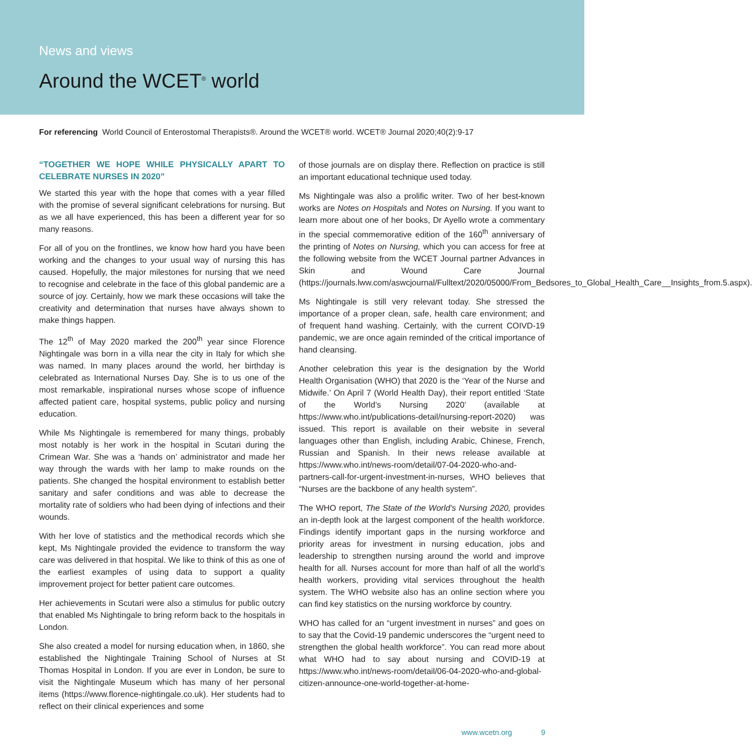News and views
Around the WCET<sup>®</sup> world
For referencing World Council of Enterostomal Therapists®. Around the WCET® world. WCET® Journal 2020;40(2):9-17
“TOGETHER WE HOPE WHILE PHYSICALLY APART TO CELEBRATE NURSES IN 2020”
We started this year with the hope that comes with a year filled with the promise of several significant celebrations for nursing. But as we all have experienced, this has been a different year for so many reasons.
For all of you on the frontlines, we know how hard you have been working and the changes to your usual way of nursing this has caused. Hopefully, the major milestones for nursing that we need to recognise and celebrate in the face of this global pandemic are a source of joy. Certainly, how we mark these occasions will take the creativity and determination that nurses have always shown to make things happen.
The 12<sup>th</sup> of May 2020 marked the 200<sup>th</sup> year since Florence Nightingale was born in a villa near the city in Italy for which she was named. In many places around the world, her birthday is celebrated as International Nurses Day. She is to us one of the most remarkable, inspirational nurses whose scope of influence affected patient care, hospital systems, public policy and nursing education.
While Ms Nightingale is remembered for many things, probably most notably is her work in the hospital in Scutari during the Crimean War. She was a ‘hands on’ administrator and made her way through the wards with her lamp to make rounds on the patients. She changed the hospital environment to establish better sanitary and safer conditions and was able to decrease the mortality rate of soldiers who had been dying of infections and their wounds.
With her love of statistics and the methodical records which she kept, Ms Nightingale provided the evidence to transform the way care was delivered in that hospital. We like to think of this as one of the earliest examples of using data to support a quality improvement project for better patient care outcomes.
Her achievements in Scutari were also a stimulus for public outcry that enabled Ms Nightingale to bring reform back to the hospitals in London.
She also created a model for nursing education when, in 1860, she established the Nightingale Training School of Nurses at St Thomas Hospital in London. If you are ever in London, be sure to visit the Nightingale Museum which has many of her personal items (https://www.florence-nightingale.co.uk). Her students had to reflect on their clinical experiences and some
of those journals are on display there. Reflection on practice is still an important educational technique used today.
Ms Nightingale was also a prolific writer. Two of her best-known works are Notes on Hospitals and Notes on Nursing. If you want to learn more about one of her books, Dr Ayello wrote a commentary in the special commemorative edition of the 160<sup>th</sup> anniversary of the printing of Notes on Nursing, which you can access for free at the following website from the WCET Journal partner Advances in Skin and Wound Care Journal (https://journals.lww.com/aswcjournal/Fulltext/2020/05000/From_Bedsores_to_Global_Health_Care__Insights_from.5.aspx).
Ms Nightingale is still very relevant today. She stressed the importance of a proper clean, safe, health care environment; and of frequent hand washing. Certainly, with the current COIVD-19 pandemic, we are once again reminded of the critical importance of hand cleansing.
Another celebration this year is the designation by the World Health Organisation (WHO) that 2020 is the ‘Year of the Nurse and Midwife.’ On April 7 (World Health Day), their report entitled ‘State of the World’s Nursing 2020’ (available at https://www.who.int/publications-detail/nursing-report-2020) was issued. This report is available on their website in several languages other than English, including Arabic, Chinese, French, Russian and Spanish. In their news release available at https://www.who.int/news-room/detail/07-04-2020-who-and-partners-call-for-urgent-investment-in-nurses, WHO believes that “Nurses are the backbone of any health system”.
The WHO report, The State of the World’s Nursing 2020, provides an in-depth look at the largest component of the health workforce. Findings identify important gaps in the nursing workforce and priority areas for investment in nursing education, jobs and leadership to strengthen nursing around the world and improve health for all. Nurses account for more than half of all the world’s health workers, providing vital services throughout the health system. The WHO website also has an online section where you can find key statistics on the nursing workforce by country.
WHO has called for an “urgent investment in nurses” and goes on to say that the Covid-19 pandemic underscores the “urgent need to strengthen the global health workforce”. You can read more about what WHO had to say about nursing and COVID-19 at https://www.who.int/news-room/detail/06-04-2020-who-and-global-citizen-announce-one-world-together-at-home-
www.wcetn.org 9